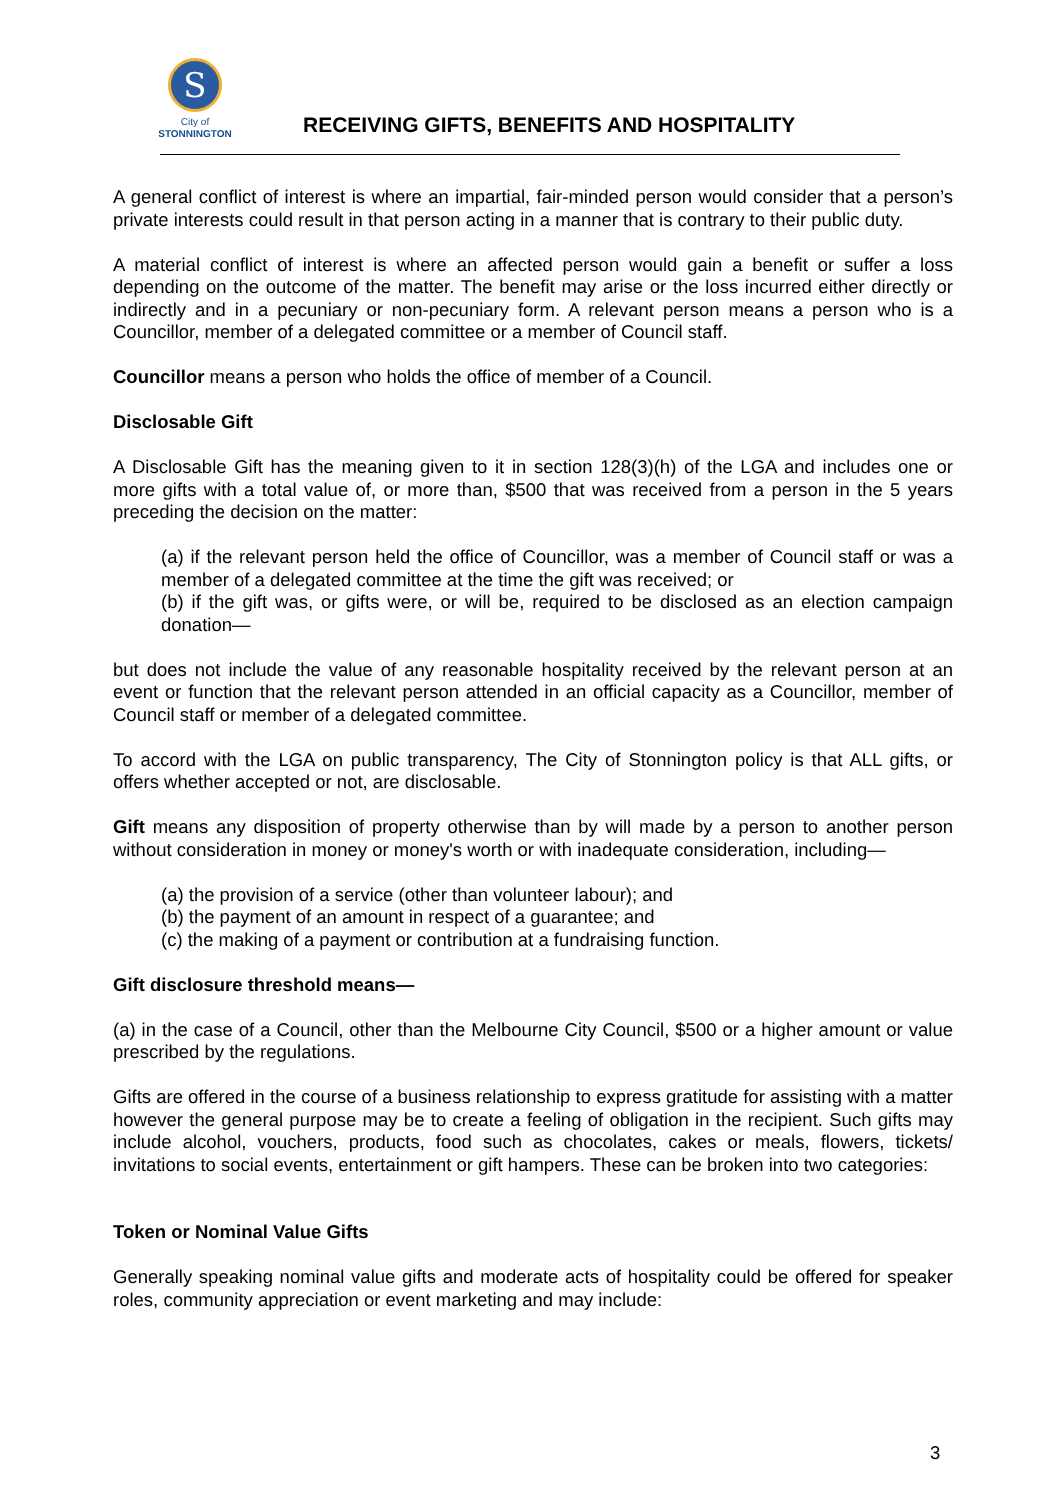S
City of
STONNINGTON
RECEIVING GIFTS, BENEFITS AND HOSPITALITY
A general conflict of interest is where an impartial, fair-minded person would consider that a person’s private interests could result in that person acting in a manner that is contrary to their public duty.
A material conflict of interest is where an affected person would gain a benefit or suffer a loss depending on the outcome of the matter. The benefit may arise or the loss incurred either directly or indirectly and in a pecuniary or non-pecuniary form. A relevant person means a person who is a Councillor, member of a delegated committee or a member of Council staff.
Councillor means a person who holds the office of member of a Council.
Disclosable Gift
A Disclosable Gift has the meaning given to it in section 128(3)(h) of the LGA and includes one or more gifts with a total value of, or more than, $500 that was received from a person in the 5 years preceding the decision on the matter:
(a) if the relevant person held the office of Councillor, was a member of Council staff or was a member of a delegated committee at the time the gift was received; or
(b) if the gift was, or gifts were, or will be, required to be disclosed as an election campaign donation—
but does not include the value of any reasonable hospitality received by the relevant person at an event or function that the relevant person attended in an official capacity as a Councillor, member of Council staff or member of a delegated committee.
To accord with the LGA on public transparency, The City of Stonnington policy is that ALL gifts, or offers whether accepted or not, are disclosable.
Gift means any disposition of property otherwise than by will made by a person to another person without consideration in money or money's worth or with inadequate consideration, including—
(a) the provision of a service (other than volunteer labour); and
(b) the payment of an amount in respect of a guarantee; and
(c) the making of a payment or contribution at a fundraising function.
Gift disclosure threshold means—
(a) in the case of a Council, other than the Melbourne City Council, $500 or a higher amount or value prescribed by the regulations.
Gifts are offered in the course of a business relationship to express gratitude for assisting with a matter however the general purpose may be to create a feeling of obligation in the recipient. Such gifts may include alcohol, vouchers, products, food such as chocolates, cakes or meals, flowers, tickets/ invitations to social events, entertainment or gift hampers. These can be broken into two categories:
Token or Nominal Value Gifts
Generally speaking nominal value gifts and moderate acts of hospitality could be offered for speaker roles, community appreciation or event marketing and may include:
3